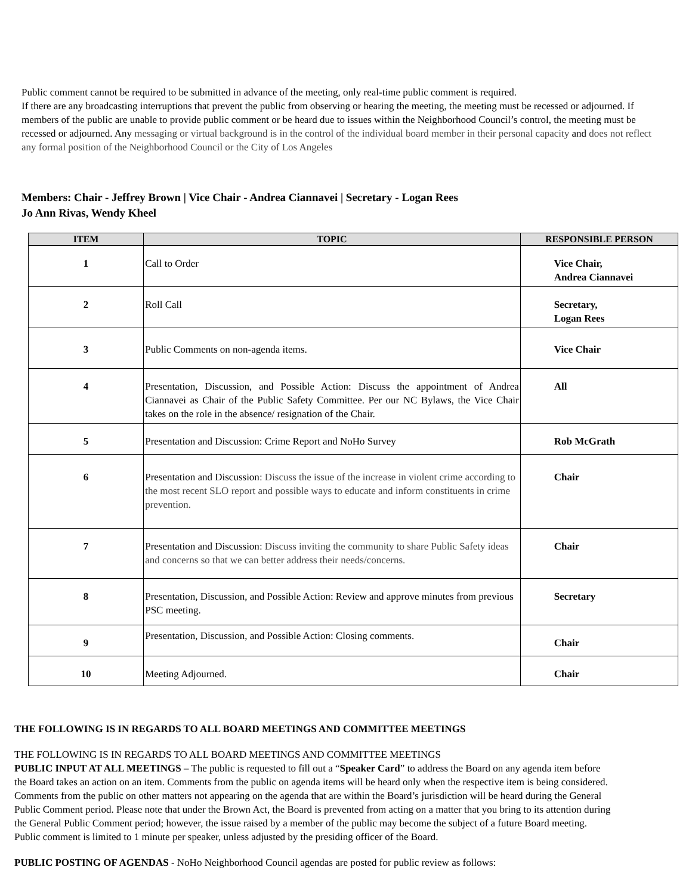Public comment cannot be required to be submitted in advance of the meeting, only real-time public comment is required.
If there are any broadcasting interruptions that prevent the public from observing or hearing the meeting, the meeting must be recessed or adjourned. If members of the public are unable to provide public comment or be heard due to issues within the Neighborhood Council’s control, the meeting must be recessed or adjourned. Any messaging or virtual background is in the control of the individual board member in their personal capacity and does not reflect any formal position of the Neighborhood Council or the City of Los Angeles
Members: Chair - Jeffrey Brown | Vice Chair - Andrea Ciannavei | Secretary - Logan Rees
Jo Ann Rivas, Wendy Kheel
| ITEM | TOPIC | RESPONSIBLE PERSON |
| --- | --- | --- |
| 1 | Call to Order | Vice Chair, Andrea Ciannavei |
| 2 | Roll Call | Secretary, Logan Rees |
| 3 | Public Comments on non-agenda items. | Vice Chair |
| 4 | Presentation, Discussion, and Possible Action: Discuss the appointment of Andrea Ciannavei as Chair of the Public Safety Committee. Per our NC Bylaws, the Vice Chair takes on the role in the absence/ resignation of the Chair. | All |
| 5 | Presentation and Discussion: Crime Report and NoHo Survey | Rob McGrath |
| 6 | Presentation and Discussion : Discuss the issue of the increase in violent crime according to the most recent SLO report and possible ways to educate and inform constituents in crime prevention. | Chair |
| 7 | Presentation and Discussion : Discuss inviting the community to share Public Safety ideas and concerns so that we can better address their needs/concerns. | Chair |
| 8 | Presentation, Discussion, and Possible Action: Review and approve minutes from previous PSC meeting. | Secretary |
| 9 | Presentation, Discussion, and Possible Action: Closing comments. | Chair |
| 10 | Meeting Adjourned. | Chair |
THE FOLLOWING IS IN REGARDS TO ALL BOARD MEETINGS AND COMMITTEE MEETINGS
THE FOLLOWING IS IN REGARDS TO ALL BOARD MEETINGS AND COMMITTEE MEETINGS
PUBLIC INPUT AT ALL MEETINGS – The public is requested to fill out a “Speaker Card” to address the Board on any agenda item before the Board takes an action on an item. Comments from the public on agenda items will be heard only when the respective item is being considered. Comments from the public on other matters not appearing on the agenda that are within the Board’s jurisdiction will be heard during the General Public Comment period. Please note that under the Brown Act, the Board is prevented from acting on a matter that you bring to its attention during the General Public Comment period; however, the issue raised by a member of the public may become the subject of a future Board meeting. Public comment is limited to 1 minute per speaker, unless adjusted by the presiding officer of the Board.
PUBLIC POSTING OF AGENDAS - NoHo Neighborhood Council agendas are posted for public review as follows: